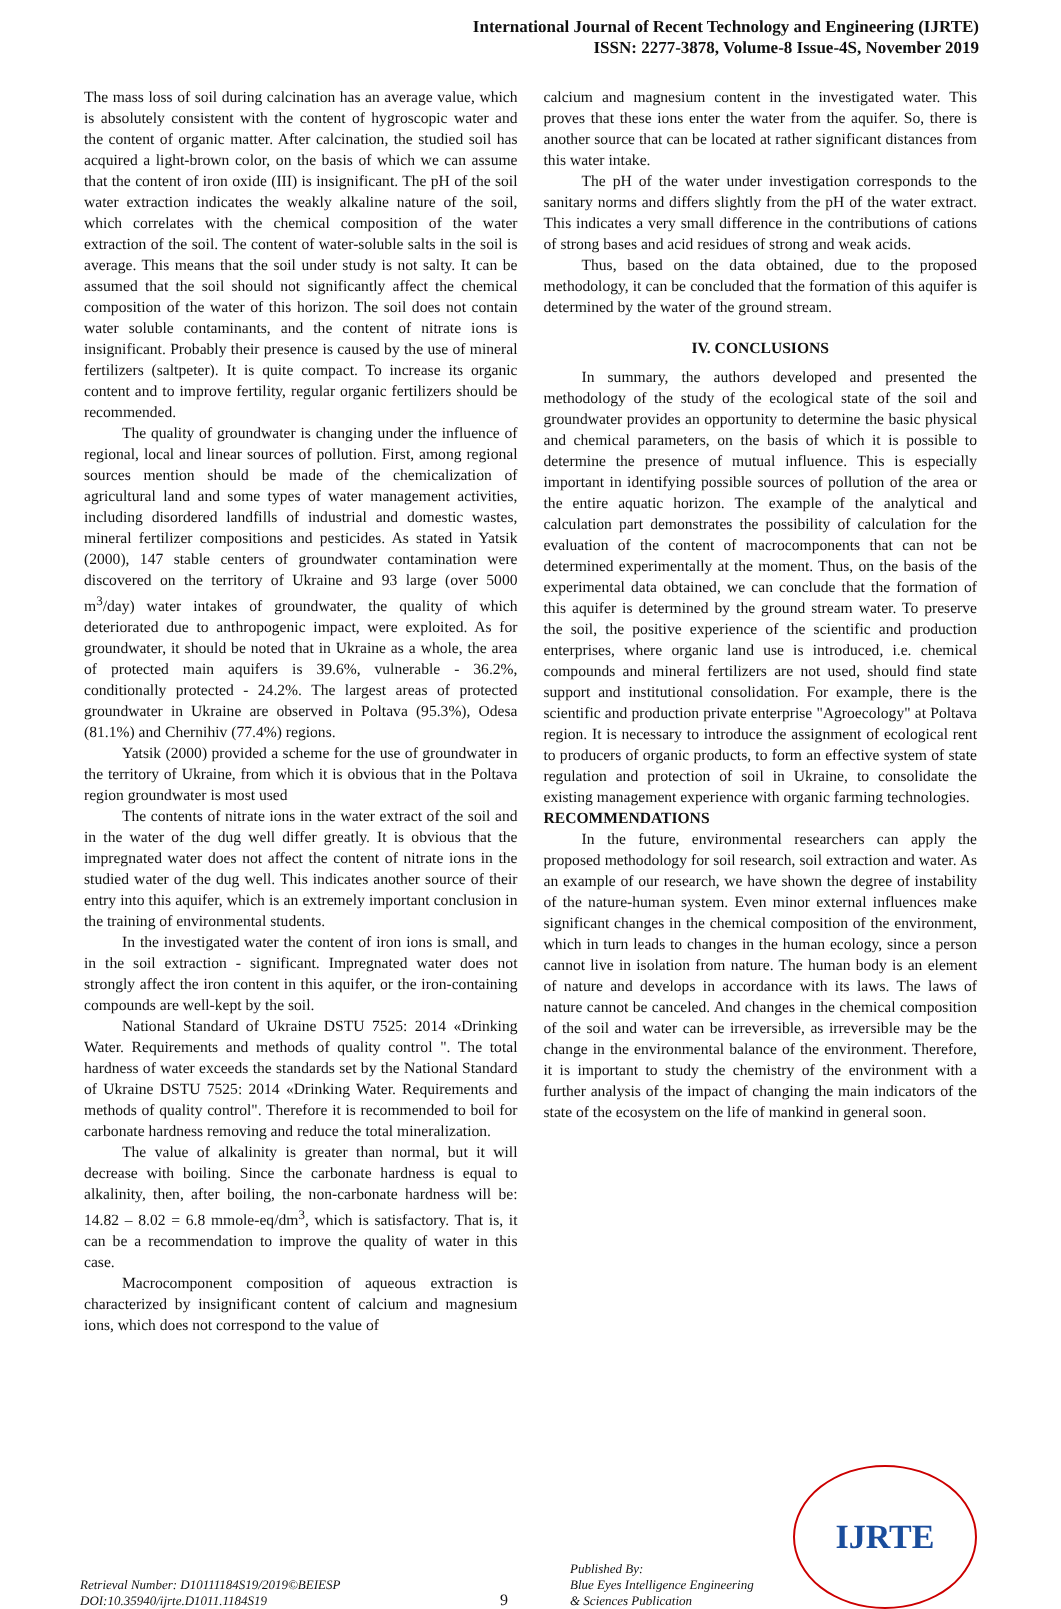International Journal of Recent Technology and Engineering (IJRTE)
ISSN: 2277-3878, Volume-8 Issue-4S, November 2019
The mass loss of soil during calcination has an average value, which is absolutely consistent with the content of hygroscopic water and the content of organic matter. After calcination, the studied soil has acquired a light-brown color, on the basis of which we can assume that the content of iron oxide (III) is insignificant. The pH of the soil water extraction indicates the weakly alkaline nature of the soil, which correlates with the chemical composition of the water extraction of the soil. The content of water-soluble salts in the soil is average. This means that the soil under study is not salty. It can be assumed that the soil should not significantly affect the chemical composition of the water of this horizon. The soil does not contain water soluble contaminants, and the content of nitrate ions is insignificant. Probably their presence is caused by the use of mineral fertilizers (saltpeter). It is quite compact. To increase its organic content and to improve fertility, regular organic fertilizers should be recommended.
The quality of groundwater is changing under the influence of regional, local and linear sources of pollution. First, among regional sources mention should be made of the chemicalization of agricultural land and some types of water management activities, including disordered landfills of industrial and domestic wastes, mineral fertilizer compositions and pesticides. As stated in Yatsik (2000), 147 stable centers of groundwater contamination were discovered on the territory of Ukraine and 93 large (over 5000 m<sup>3</sup>/day) water intakes of groundwater, the quality of which deteriorated due to anthropogenic impact, were exploited. As for groundwater, it should be noted that in Ukraine as a whole, the area of protected main aquifers is 39.6%, vulnerable - 36.2%, conditionally protected - 24.2%. The largest areas of protected groundwater in Ukraine are observed in Poltava (95.3%), Odesa (81.1%) and Chernihiv (77.4%) regions.
Yatsik (2000) provided a scheme for the use of groundwater in the territory of Ukraine, from which it is obvious that in the Poltava region groundwater is most used
The contents of nitrate ions in the water extract of the soil and in the water of the dug well differ greatly. It is obvious that the impregnated water does not affect the content of nitrate ions in the studied water of the dug well. This indicates another source of their entry into this aquifer, which is an extremely important conclusion in the training of environmental students.
In the investigated water the content of iron ions is small, and in the soil extraction - significant. Impregnated water does not strongly affect the iron content in this aquifer, or the iron-containing compounds are well-kept by the soil.
National Standard of Ukraine DSTU 7525: 2014 «Drinking Water. Requirements and methods of quality control ". The total hardness of water exceeds the standards set by the National Standard of Ukraine DSTU 7525: 2014 «Drinking Water. Requirements and methods of quality control". Therefore it is recommended to boil for carbonate hardness removing and reduce the total mineralization.
The value of alkalinity is greater than normal, but it will decrease with boiling. Since the carbonate hardness is equal to alkalinity, then, after boiling, the non-carbonate hardness will be: 14.82 – 8.02 = 6.8 mmole-eq/dm<sup>3</sup>, which is satisfactory. That is, it can be a recommendation to improve the quality of water in this case.
Macrocomponent composition of aqueous extraction is characterized by insignificant content of calcium and magnesium ions, which does not correspond to the value of
calcium and magnesium content in the investigated water. This proves that these ions enter the water from the aquifer. So, there is another source that can be located at rather significant distances from this water intake.
The pH of the water under investigation corresponds to the sanitary norms and differs slightly from the pH of the water extract. This indicates a very small difference in the contributions of cations of strong bases and acid residues of strong and weak acids.
Thus, based on the data obtained, due to the proposed methodology, it can be concluded that the formation of this aquifer is determined by the water of the ground stream.
IV. CONCLUSIONS
In summary, the authors developed and presented the methodology of the study of the ecological state of the soil and groundwater provides an opportunity to determine the basic physical and chemical parameters, on the basis of which it is possible to determine the presence of mutual influence. This is especially important in identifying possible sources of pollution of the area or the entire aquatic horizon. The example of the analytical and calculation part demonstrates the possibility of calculation for the evaluation of the content of macrocomponents that can not be determined experimentally at the moment. Thus, on the basis of the experimental data obtained, we can conclude that the formation of this aquifer is determined by the ground stream water. To preserve the soil, the positive experience of the scientific and production enterprises, where organic land use is introduced, i.e. chemical compounds and mineral fertilizers are not used, should find state support and institutional consolidation. For example, there is the scientific and production private enterprise "Agroecology" at Poltava region. It is necessary to introduce the assignment of ecological rent to producers of organic products, to form an effective system of state regulation and protection of soil in Ukraine, to consolidate the existing management experience with organic farming technologies.
RECOMMENDATIONS
In the future, environmental researchers can apply the proposed methodology for soil research, soil extraction and water. As an example of our research, we have shown the degree of instability of the nature-human system. Even minor external influences make significant changes in the chemical composition of the environment, which in turn leads to changes in the human ecology, since a person cannot live in isolation from nature. The human body is an element of nature and develops in accordance with its laws. The laws of nature cannot be canceled. And changes in the chemical composition of the soil and water can be irreversible, as irreversible may be the change in the environmental balance of the environment. Therefore, it is important to study the chemistry of the environment with a further analysis of the impact of changing the main indicators of the state of the ecosystem on the life of mankind in general soon.
Retrieval Number: D10111184S19/2019©BEIESP
DOI:10.35940/ijrte.D1011.1184S19
9
Published By:
Blue Eyes Intelligence Engineering
& Sciences Publication
IJRTE